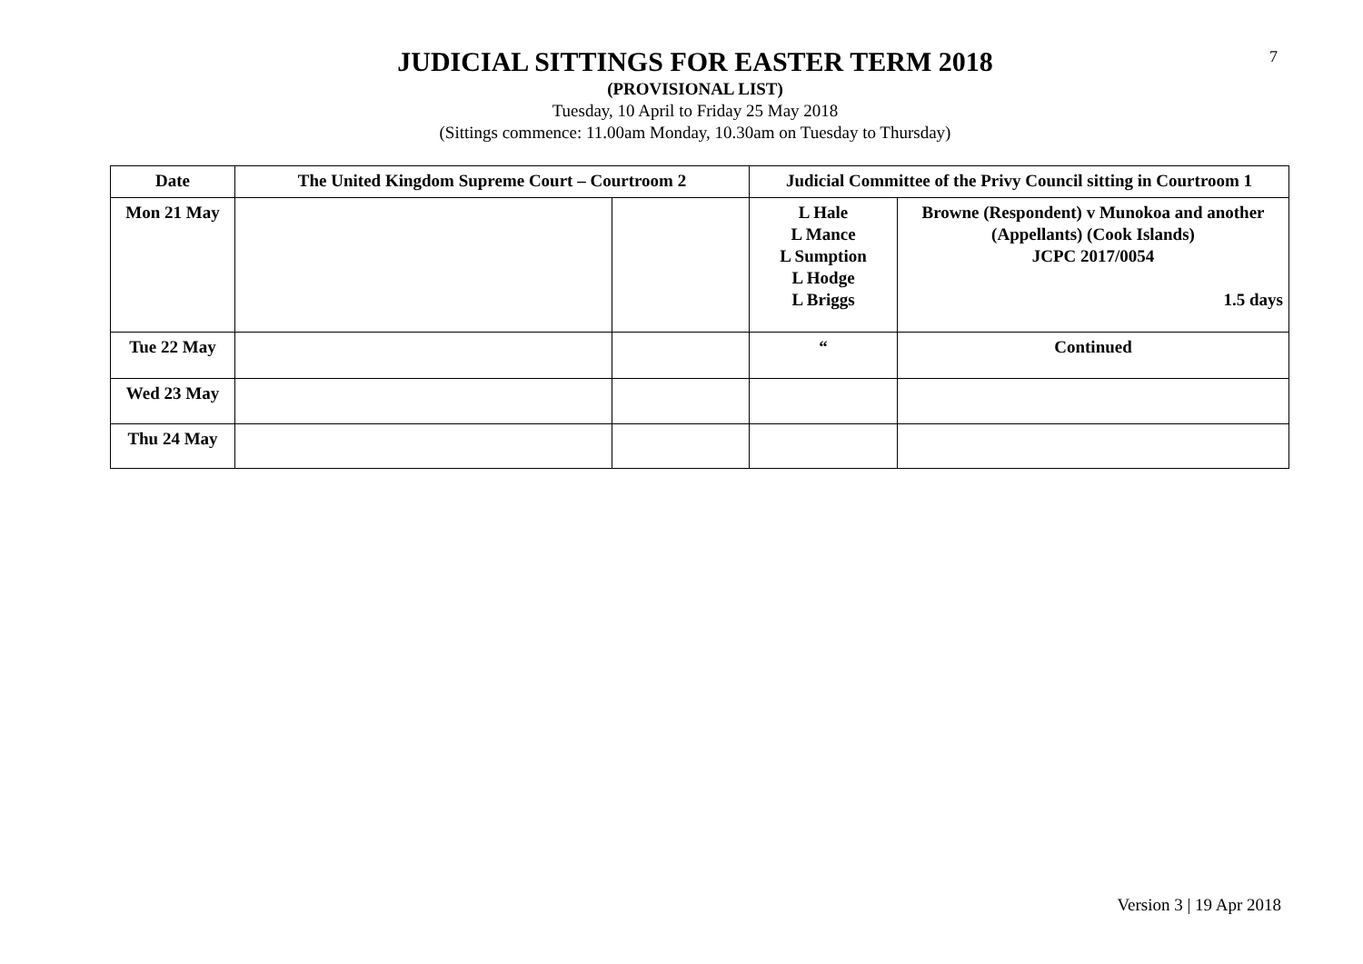7
JUDICIAL SITTINGS FOR EASTER TERM 2018
(PROVISIONAL LIST)
Tuesday, 10 April to Friday 25 May 2018
(Sittings commence: 11.00am Monday, 10.30am on Tuesday to Thursday)
| Date | The United Kingdom Supreme Court – Courtroom 2 | | Judicial Committee of the Privy Council sitting in Courtroom 1 | |
| --- | --- | --- | --- | --- |
| Mon 21 May | | | L Hale L Mance L Sumption L Hodge L Briggs | Browne (Respondent) v Munokoa and another (Appellants) (Cook Islands) JCPC 2017/0054 1.5 days |
| Tue 22 May | | | “ | Continued |
| Wed 23 May | | | | |
| Thu 24 May | | | | |
Version 3 | 19 Apr 2018